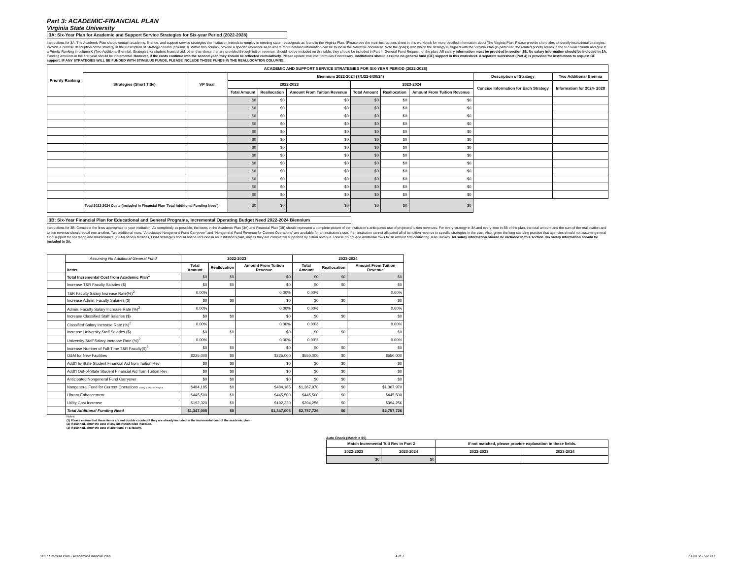Part 3: ACADEMIC-FINANCIAL PLAN
Virginia State University
3A: Six-Year Plan for Academic and Support Service Strategies for Six-year Period (2022-2028)
Instructions for 3A: The Academic Plan should contain academic, finance, and support service strategies the institution intends to employ in meeting state needs/goals as found in the Virginia Plan. (Please see the main instructions sheet in this workbook for more detailed information about The Virginia Plan. Please provide short titles to identify institutional strategies. Provide a concise description of the strategy in the Description of Strategy column (column J). Within this column, provide a specific reference as to where more detailed information can be found in the Narrative document. Note the goal(s) with which the strategy is aligned with the Virginia Plan (in particular, the related priority areas) in the VP Goal column and give it a Priority Ranking in column K (Two Additional Biennia). Strategies for student financial aid, other than those that are provided through tuition revenue, should not be included on this table; they should be included in Part 4, General Fund Request, of the plan. All salary information must be provided in section 3B. No salary information should be included in 3A. Funding amounts in the first year should be incremental. However, if the costs continue into the second year, they should be reflected cumulatively. Please update total cost formulas if necessary. Institutions should assume no general fund (GF) support in this worksheet. A separate worksheet (Part 4) is provided for institutions to request GF support. IF ANY STRATEGIES WILL BE FUNDED WITH STIMULUS FUNDS, PLEASE INCLUDE THOSE FUNDS IN THE REALLOCATION COLUMNS.
| Priority Ranking | ACADEMIC AND SUPPORT SERVICE STRATEGIES FOR SIX-YEAR PERIOD (2022-2028) | | | | | | | | | |
| --- | --- | --- | --- | --- | --- | --- | --- | --- | --- | --- |
| | Strategies (Short Title) | VP Goal | Biennium 2022-2024 (7/1/22-6/30/24) | | | | | | Description of Strategy | Two Additional Biennia |
| | | | 2022-2023 | | | 2023-2024 | | | Concise Information for Each Strategy | Information for 2024- 2028 |
| | | | Total Amount | Reallocation | Amount From Tuition Revenue | Total Amount | Reallocation | Amount From Tuition Revenue | | |
| | | | $0 | $0 | $0 | $0 | $0 | $0 | | |
| | | | $0 | $0 | $0 | $0 | $0 | $0 | | |
| | | | $0 | $0 | $0 | $0 | $0 | $0 | | |
| | | | $0 | $0 | $0 | $0 | $0 | $0 | | |
| | | | $0 | $0 | $0 | $0 | $0 | $0 | | |
| | | | $0 | $0 | $0 | $0 | $0 | $0 | | |
| | | | $0 | $0 | $0 | $0 | $0 | $0 | | |
| | | | $0 | $0 | $0 | $0 | $0 | $0 | | |
| | | | $0 | $0 | $0 | $0 | $0 | $0 | | |
| | | | $0 | $0 | $0 | $0 | $0 | $0 | | |
| | | | $0 | $0 | $0 | $0 | $0 | $0 | | |
| | | | $0 | $0 | $0 | $0 | $0 | $0 | | |
| | | | $0 | $0 | $0 | $0 | $0 | $0 | | |
| | Total 2022-2024 Costs (Included in Financial Plan 'Total Additional Funding Need') | | $0 | $0 | $0 | $0 | $0 | $0 | | |
3B: Six-Year Financial Plan for Educational and General Programs, Incremental Operating Budget Need 2022-2024 Biennium
Instructions for 3B: Complete the lines appropriate to your institution. As completely as possible, the items in the Academic Plan (3A) and Financial Plan (3B) should represent a complete picture of the institution's anticipated use of projected tuition revenues. For every strategy in 3A and every item in 3B of the plan, the total amount and the sum of the reallocation and tuition revenue should equal one another. Two additional rows, "Anticipated Nongeneral Fund Carryover" and "Nongeneral Fund Revenue for Current Operations" are available for an institution's use, if an institution cannot allocated all of its tuition revenue to specific strategies in the plan. Also, given the long standing practice that agencies should not assume general fund support for operation and maintenance (O&M) of new facilities, O&M strategies should not be included in an institution's plan, unless they are completely supported by tuition revenue. Please do not add additional rows to 3B without first contacting Jean Huskey. All salary information should be included in this section. No salary information should be included in 3A.
| | Assuming No Additional General Fund | 2022-2023 | | | 2023-2024 | | |
| | Items | Total Amount | Reallocation | Amount From Tuition Revenue | Total Amount | Reallocation | Amount From Tuition Revenue |
| | Total Incremental Cost from Academic Plan<sup>1</sup> | $0 | $0 | $0 | $0 | $0 | $0 |
| | Increase T&R Faculty Salaries ($) | $0 | $0 | $0 | $0 | $0 | $0 |
| | T&R Faculty Salary Increase Rate(%)<sup>2</sup> | 0.00% | | 0.00% | 0.00% | | 0.00% |
| | Increase Admin. Faculty Salaries ($) | $0 | $0 | $0 | $0 | $0 | $0 |
| | Admin. Faculty Salary Increase Rate (%)<sup>2</sup> | 0.00% | | 0.00% | 0.00% | | 0.00% |
| | Increase Classified Staff Salaries ($) | $0 | $0 | $0 | $0 | $0 | $0 |
| | Classified Salary Increase Rate (%)<sup>2</sup> | 0.00% | | 0.00% | 0.00% | | 0.00% |
| | Increase University Staff Salaries ($) | $0 | $0 | $0 | $0 | $0 | $0 |
| | University Staff Salary Increase Rate (%)<sup>2</sup> | 0.00% | | 0.00% | 0.00% | | 0.00% |
| | Increase Number of Full-Time T&R Faculty($)<sup>3</sup> | $0 | $0 | $0 | $0 | $0 | $0 |
| | O&M for New Facilities | $225,000 | $0 | $225,000 | $550,000 | $0 | $550,000 |
| | Addt'l In-State Student Financial Aid from Tuition Rev | $0 | $0 | $0 | $0 | $0 | $0 |
| | Addt'l Out-of-State Student Financial Aid from Tuition Rev | $0 | $0 | $0 | $0 | $0 | $0 |
| | Anticipated Nongeneral Fund Carryover | $0 | $0 | $0 | $0 | $0 | $0 |
| | Nongeneral Fund for Current Operations (Safety & Security; Fringe B | $484,185 | $0 | $484,185 | $1,367,970 | $0 | $1,367,970 |
| | Library Enhancement | $445,500 | $0 | $445,500 | $445,500 | $0 | $445,500 |
| | Utility Cost Increase | $192,320 | $0 | $192,320 | $394,256 | $0 | $394,256 |
| | Total Additional Funding Need | $1,347,005 | $0 | $1,347,005 | $2,757,726 | $0 | $2,757,726 |
Notes:
(1) Please ensure that these items are not double counted if they are already included in the incremental cost of the academic plan.
(2) If planned, enter the cost of any institution-wide increase.
(3) If planned, enter the cost of additional FTE faculty.
Auto Check (Match = $0)
| Match Incremental Tuit Rev in Part 2 | | If not matched, please provide explanation in these fields. | |
| --- | --- | --- | --- |
| 2022-2023 | 2023-2024 | 2022-2023 | 2023-2024 |
| $0 | $0 | | |
2017 Six-Year Plan - Academic-Financial Plan 4 of 7 SCHEV - 5/23/17